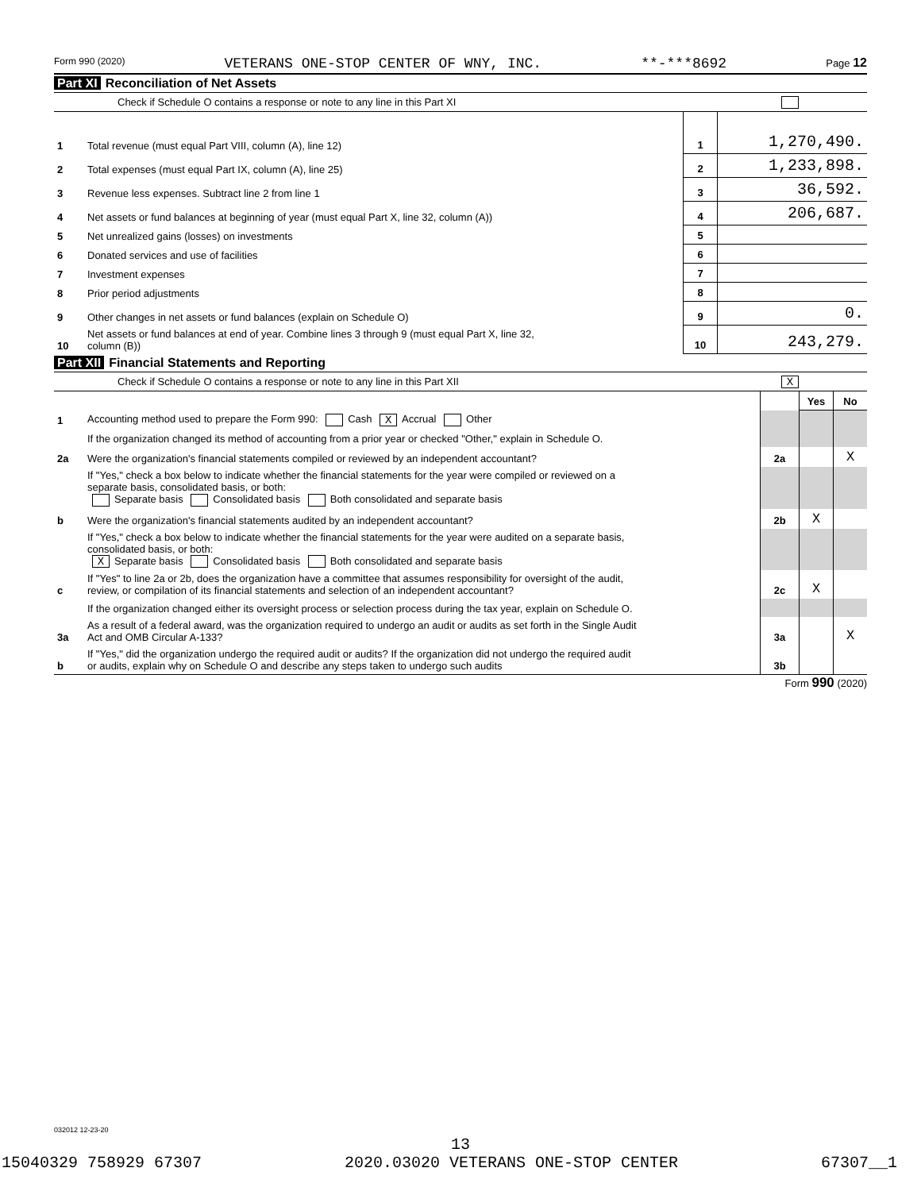Form 990 (2020) VETERANS ONE-STOP CENTER OF WNY, INC. **-***8692 Page 12
Part XI Reconciliation of Net Assets
Check if Schedule O contains a response or note to any line in this Part XI
| 1 | Total revenue (must equal Part VIII, column (A), line 12) | 1 | 1,270,490. |
| 2 | Total expenses (must equal Part IX, column (A), line 25) | 2 | 1,233,898. |
| 3 | Revenue less expenses. Subtract line 2 from line 1 | 3 | 36,592. |
| 4 | Net assets or fund balances at beginning of year (must equal Part X, line 32, column (A)) | 4 | 206,687. |
| 5 | Net unrealized gains (losses) on investments | 5 | |
| 6 | Donated services and use of facilities | 6 | |
| 7 | Investment expenses | 7 | |
| 8 | Prior period adjustments | 8 | |
| 9 | Other changes in net assets or fund balances (explain on Schedule O) | 9 | 0. |
| 10 | Net assets or fund balances at end of year. Combine lines 3 through 9 (must equal Part X, line 32, column (B)) | 10 | 243,279. |
Part XII Financial Statements and Reporting
Check if Schedule O contains a response or note to any line in this Part XII X
| | | | Yes | No |
| 1 | Accounting method used to prepare the Form 990: Cash X Accrual Other | | | |
| | If the organization changed its method of accounting from a prior year or checked "Other," explain in Schedule O. | | | |
| 2a | Were the organization's financial statements compiled or reviewed by an independent accountant? | 2a | | X |
| | If "Yes," check a box below to indicate whether the financial statements for the year were compiled or reviewed on a separate basis, consolidated basis, or both: Separate basis Consolidated basis Both consolidated and separate basis | | | |
| b | Were the organization's financial statements audited by an independent accountant? | 2b | X | |
| | If "Yes," check a box below to indicate whether the financial statements for the year were audited on a separate basis, consolidated basis, or both: X Separate basis Consolidated basis Both consolidated and separate basis | | | |
| c | If "Yes" to line 2a or 2b, does the organization have a committee that assumes responsibility for oversight of the audit, review, or compilation of its financial statements and selection of an independent accountant? | 2c | X | |
| | If the organization changed either its oversight process or selection process during the tax year, explain on Schedule O. | | | |
| 3a | As a result of a federal award, was the organization required to undergo an audit or audits as set forth in the Single Audit Act and OMB Circular A-133? | 3a | | X |
| b | If "Yes," did the organization undergo the required audit or audits? If the organization did not undergo the required audit or audits, explain why on Schedule O and describe any steps taken to undergo such audits | 3b | | |
Form 990 (2020)
032012 12-23-20
13
15040329 758929 67307 2020.03020 VETERANS ONE-STOP CENTER 67307__1